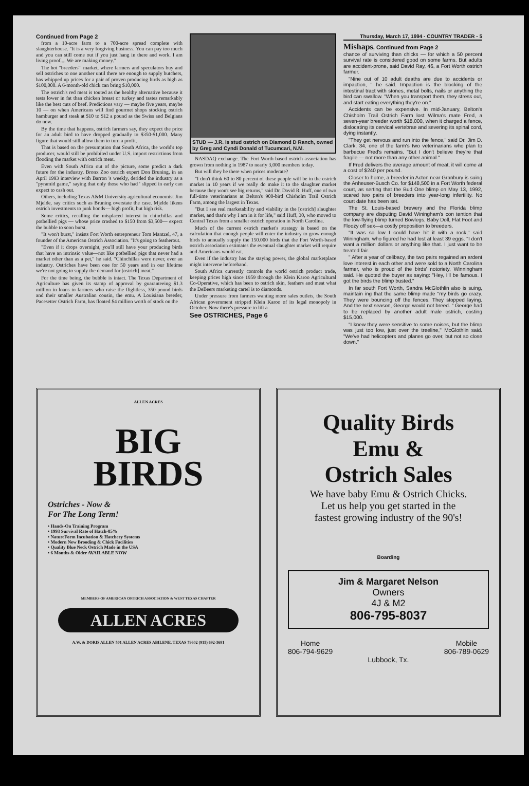Continued from Page 2
from a 10-acre farm to a 700-acre spread complete with slaughterhouse. "It is a very forgiving business. You can pay too much and you can still come out if you just hang in there and work. I am living proof.... We are making money."
The hot "breeders'" market, where farmers and speculators buy and sell ostriches to one another until there are enough to supply butchers, has whipped up prices for a pair of proven producing birds as high as $100,000. A 6-month-old chick can bring $10,000.
The ostrich's red meat is touted as the healthy alternative because it tests lower in fat than chicken breast or turkey and tastes remarkably like the best cuts of beef. Predictions vary — maybe five years, maybe 10 — on when Americans will find gourmet shops stocking ostrich hamburger and steak at $10 to $12 a pound as the Swiss and Belgians do now.
By the time that happens, ostrich farmers say, they expect the price for an adult bird to have dropped gradually to $350-$1,000. Many figure that would still allow them to turn a profit.
That is based on the presumption that South Africa, the world's top producer, would still be prohibited under U.S. import restrictions from flooding the market with ostrich meat.
Even with South Africa out of the picture, some predict a dark future for the industry. Bronx Zoo ostrich expert Don Bruning, in an April 1993 interview with Barron 's weekly, derided the industry as a "pyramid game," saying that only those who had ' slipped in early can expect to cash out.
Others, including Texas A&M University agricultural economist Jim Mjelde, say critics such as Bruning overstate the case. Mjelde likens ostrich investments to junk bonds— high profit, but high risk.
Some critics, recalling the misplaced interest in chinchillas and potbellied pigs — whose price crashed to $150 from $3,500— expect the bubble to soon burst.
"It won't burst," insists Fort Worth entrepreneur Tom Mantzel, 47, a founder of the American Ostrich Association. "It's going to featherout.
"Even if it drops overnight, you'll still have your producing birds that have an intrinsic value—not like potbellied pigs that never had a market other than as a pet," he said. "Chinchillas were never, ever an industry. Ostriches have been one for 50 years and in our lifetime we're not going to supply the demand for [ostrich] meat."
For the time being, the bubble is intact. The Texas Department of Agriculture has given its stamp of approval by guaranteeing $1.3 million in loans to farmers who raise the flightless, 350-pound birds and their smaller Australian cousin, the emu. A Louisiana breeder, Pacesetter Ostrich Farm, has floated $4 million worth of stock on the
STUD — J.R. is stud ostrich on Diamond D Ranch, owned by Greg and Cyndi Donald of Tucumcari, N.M.
NASDAQ exchange. The Fort Worth-based ostrich association has grown from nothing in 1987 to nearly 3,000 members today.
But will they be there when prices moderate?
"I don't think 60 to 80 percent of these people will be in the ostrich market in 10 years if we really do make it to the slaughter market because they won't see big returns," said Dr. David R. Huff, one of two full-time veterinarians at Belton's 900-bird Chisholm Trail Ostrich Farm, among the largest in Texas.
"But I see real marketability and viability in the [ostrich] slaughter market, and that's why I am in it for life," said Huff, 30, who moved to Central Texas from a smaller ostrich operation in North Carolina.
Much of the current ostrich market's strategy is based on the calculation that enough people will enter the industry to grow enough birds to annually supply the 150.000 birds that the Fort Worth-based ostrich association estimates the eventual slaughter market will require and Americans would eat.
Even if the industry has the staying power, the global marketplace might intervene beforehand.
South Africa currently controls the world ostrich product trade, keeping prices high since 1959 through the Klein Karoo Agricultural Co-Operative, which has been to ostrich skin, feathers and meat what the DeBeers marketing cartel is to diamonds.
Under pressure from farmers wanting more sales outlets, the South African government stripped Klein Karoo of its legal monopoly in October. Now there's pressure to lift a
See OSTRICHES, Page 6
Thursday, March 17, 1994 - COUNTRY TRADER - 5
Mishaps, Continued from Page 2
chance of surviving than chicks — for which a 50 percent survival rate is considered good on some farms. But adults are accident-prone, said David Ray, 46, a Fort Worth ostrich farmer.
"Nine out of 10 adult deaths are due to accidents or impaction, " he said. Impaction is the blocking of the intestinal tract with stones, metal bolts, nails or anything the bird can swallow. "When you transport them, they stress out, and start eating everything they're on."
Accidents can be expensive. In mid-January, Belton's Chisholm Trail Ostrich Farm lost Wilma's mate Fred, a seven-year breeder worth $18,000, when it charged a fence, dislocating its cervical vertebrae and severing its spinal cord, dying instantly.
"They get nervous and run into the fence," said Dr. Jim D. Clark, 34, one of the farm's two veterinarians who plan to barbecue Fred's remains. "But I don't believe they're that fragile — not more than any other animal."
If Fred delivers the average amount of meat, it will come at a cost of $240 per pound.
Closer to home, a breeder in Acton near Granbury is suing the Anheuser-Busch Co. for $148,500 in a Fort Worth federal court, as serting that the Bud One blimp on May 13, 1992, scared two pairs of breeders into year-long infertility. No court date has been set.
The St. Louis-based brewery and the Florida blimp company are disputing David Winingham's con tention that the low-flying blimp turned Bowlegs, Baby Doll, Flat Foot and Floozy off sex—a costly proposition to breeders.
"It was so low I could have hit it with a rock," said Winingham, who figured he had lost at least 39 eggs. "I don't want a million dollars or anything like that. I just want to be treated fair.
" After a year of celibacy, the two pairs regained an ardent love interest in each other and were sold to a North Carolina farmer, who is proud of the birds' notoriety, Winningham said. He quoted the buyer as saying: "Hey, I'll be famous. I got the birds the blimp busted."
In far south Fort Worth, Sandra McGlothlin also is suing, maintain ing that the same blimp made "my birds go crazy. They were bouncing off the fences. They stopped laying. And the next season, George would not breed. " George had to be replaced by another adult male ostrich, costing $15,000.
"I knew they were sensitive to some noises, but the blimp was just too low, just over the treeline," McGlothlin said. "We've had helicopters and planes go over, but not so close down."
ALLEN ACRES
BIG
BIRDS
Ostriches - Now &
For The Long Term!
• Hands-On Training Program
• 1993 Survival Rate of Hatch-85%
• NatureForm Incubation & Hatchery Systems
• Modern New Brooding & Chick Facilities
• Quality Blue Neck Ostrich Made in the USA
• 6 Months & Older AVAILABLE NOW
MEMBERS OF AMERICAN OSTRICH ASSOCIATION & WEST TEXAS CHAPTER
ALLEN ACRES
A.W. & DORIS ALLEN 501 ALLEN ACRES ABILENE, TEXAS 79602 (915) 692-3681
Quality Birds
Emu &
Ostrich Sales
We have baby Emu & Ostrich Chicks.
Let us help you get started in the
fastest growing industry of the 90's!
Boarding
Jim & Margaret Nelson
Owners
4J & M2
806-795-8037
Home
806-794-9629 Mobile
806-789-0629
Lubbock, Tx.